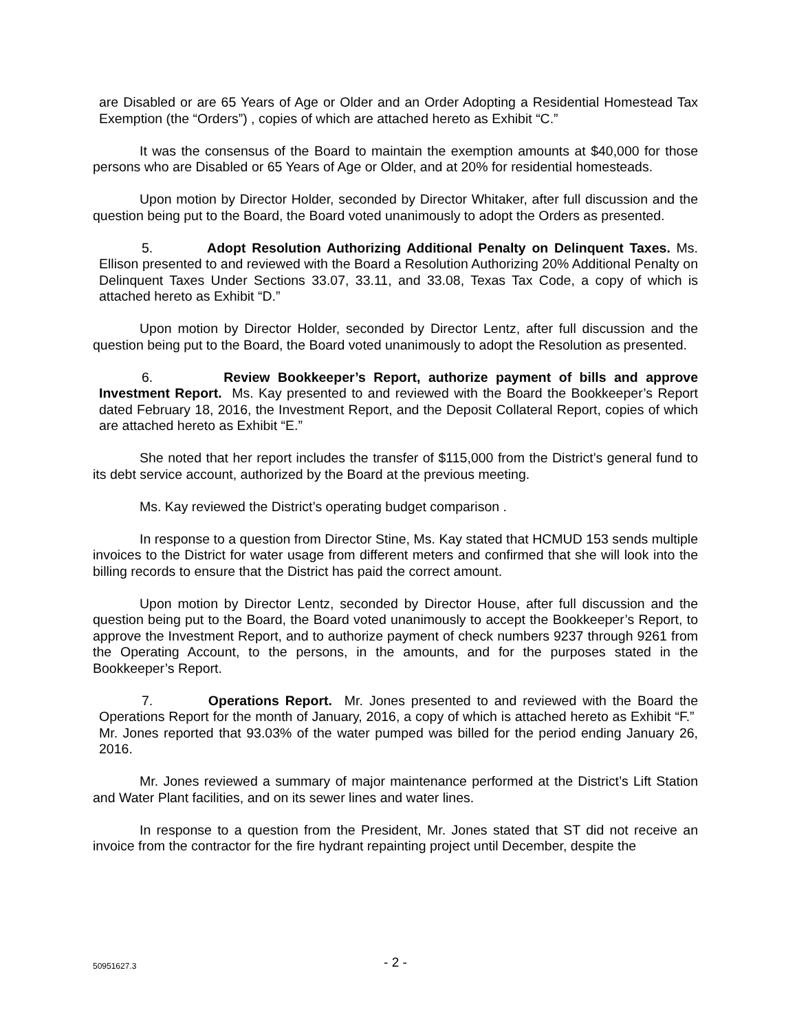are Disabled or are 65 Years of Age or Older and an Order Adopting a Residential Homestead Tax Exemption (the “Orders”) , copies of which are attached hereto as Exhibit “C.”
It was the consensus of the Board to maintain the exemption amounts at $40,000 for those persons who are Disabled or 65 Years of Age or Older, and at 20% for residential homesteads.
Upon motion by Director Holder, seconded by Director Whitaker, after full discussion and the question being put to the Board, the Board voted unanimously to adopt the Orders as presented.
5. Adopt Resolution Authorizing Additional Penalty on Delinquent Taxes. Ms. Ellison presented to and reviewed with the Board a Resolution Authorizing 20% Additional Penalty on Delinquent Taxes Under Sections 33.07, 33.11, and 33.08, Texas Tax Code, a copy of which is attached hereto as Exhibit “D.”
Upon motion by Director Holder, seconded by Director Lentz, after full discussion and the question being put to the Board, the Board voted unanimously to adopt the Resolution as presented.
6. Review Bookkeeper’s Report, authorize payment of bills and approve Investment Report. Ms. Kay presented to and reviewed with the Board the Bookkeeper’s Report dated February 18, 2016, the Investment Report, and the Deposit Collateral Report, copies of which are attached hereto as Exhibit “E.”
She noted that her report includes the transfer of $115,000 from the District’s general fund to its debt service account, authorized by the Board at the previous meeting.
Ms. Kay reviewed the District’s operating budget comparison .
In response to a question from Director Stine, Ms. Kay stated that HCMUD 153 sends multiple invoices to the District for water usage from different meters and confirmed that she will look into the billing records to ensure that the District has paid the correct amount.
Upon motion by Director Lentz, seconded by Director House, after full discussion and the question being put to the Board, the Board voted unanimously to accept the Bookkeeper’s Report, to approve the Investment Report, and to authorize payment of check numbers 9237 through 9261 from the Operating Account, to the persons, in the amounts, and for the purposes stated in the Bookkeeper’s Report.
7. Operations Report. Mr. Jones presented to and reviewed with the Board the Operations Report for the month of January, 2016, a copy of which is attached hereto as Exhibit “F.” Mr. Jones reported that 93.03% of the water pumped was billed for the period ending January 26, 2016.
Mr. Jones reviewed a summary of major maintenance performed at the District’s Lift Station and Water Plant facilities, and on its sewer lines and water lines.
In response to a question from the President, Mr. Jones stated that ST did not receive an invoice from the contractor for the fire hydrant repainting project until December, despite the
50951627.3
- 2 -